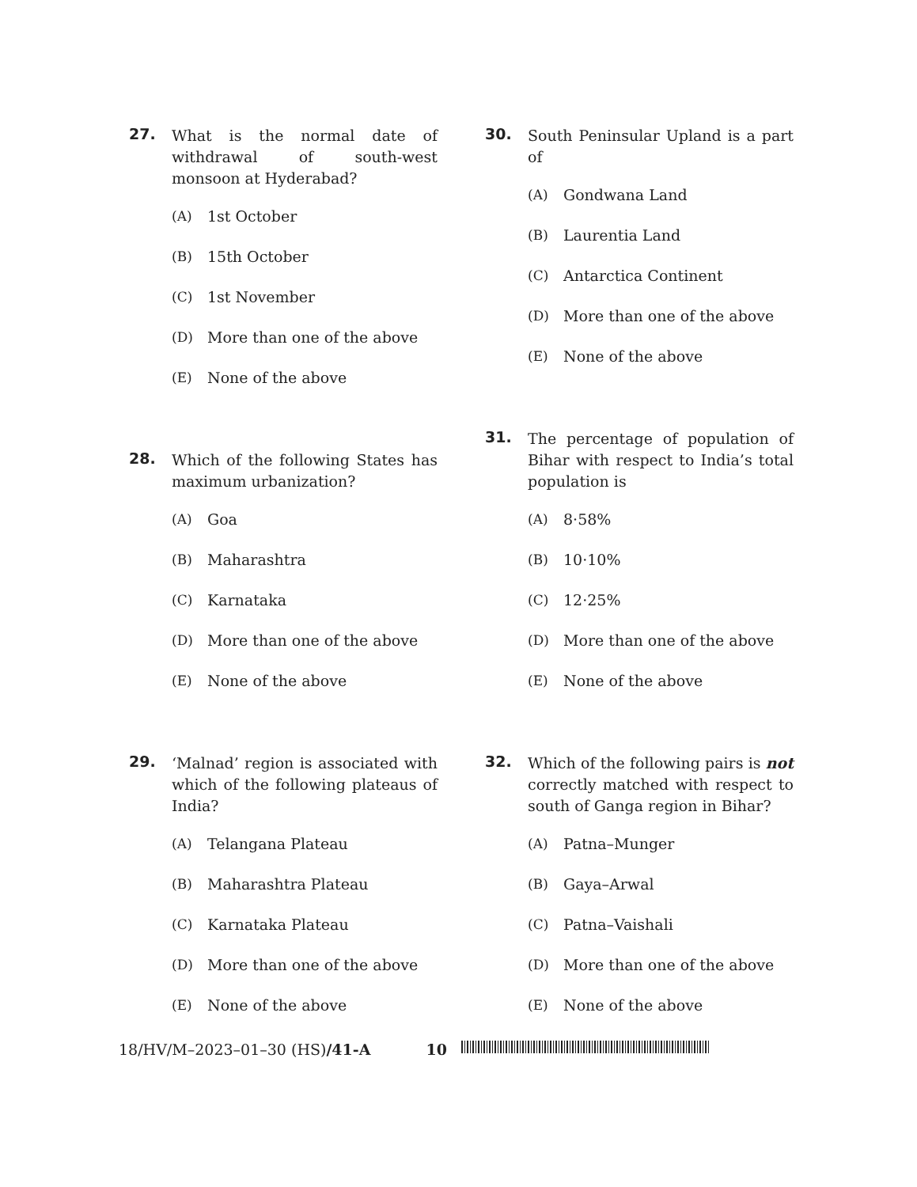27.
What is the normal date of withdrawal of south-west monsoon at Hyderabad?
(A) 1st October
(B) 15th October
(C) 1st November
(D) More than one of the above
(E) None of the above
28.
Which of the following States has maximum urbanization?
(A) Goa
(B) Maharashtra
(C) Karnataka
(D) More than one of the above
(E) None of the above
29.
‘Malnad’ region is associated with which of the following plateaus of India?
(A) Telangana Plateau
(B) Maharashtra Plateau
(C) Karnataka Plateau
(D) More than one of the above
(E) None of the above
30.
South Peninsular Upland is a part of
(A) Gondwana Land
(B) Laurentia Land
(C) Antarctica Continent
(D) More than one of the above
(E) None of the above
31.
The percentage of population of Bihar with respect to India’s total population is
(A) 8·58%
(B) 10·10%
(C) 12·25%
(D) More than one of the above
(E) None of the above
32.
Which of the following pairs is not correctly matched with respect to south of Ganga region in Bihar?
(A) Patna–Munger
(B) Gaya–Arwal
(C) Patna–Vaishali
(D) More than one of the above
(E) None of the above
18/HV/M–2023–01–30 (HS)/41-A 10